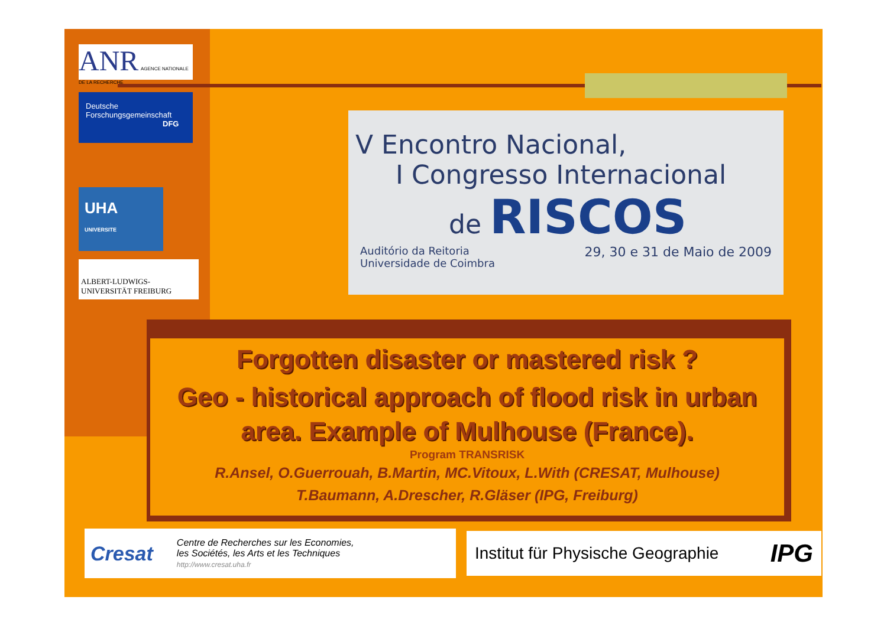ANR AGENCE NATIONALE DE LA RECHERCHE
Deutsche
Forschungsgemeinschaft
DFG
UHA
UNIVERSITE
ALBERT-LUDWIGS-
UNIVERSITÄT FREIBURG
V Encontro Nacional,
I Congresso Internacional
de RISCOS
Auditório da Reitoria
Universidade de Coimbra 29, 30 e 31 de Maio de 2009
Forgotten disaster or mastered risk ?
Geo - historical approach of flood risk in urban area. Example of Mulhouse (France).
Program TRANSRISK
R.Ansel, O.Guerrouah, B.Martin, MC.Vitoux, L.With (CRESAT, Mulhouse)
T.Baumann, A.Drescher, R.Gläser (IPG, Freiburg)
Cresat Centre de Recherches sur les Economies,
les Sociétés, les Arts et les Techniques
http://www.cresat.uha.fr
Institut für Physische Geographie IPG